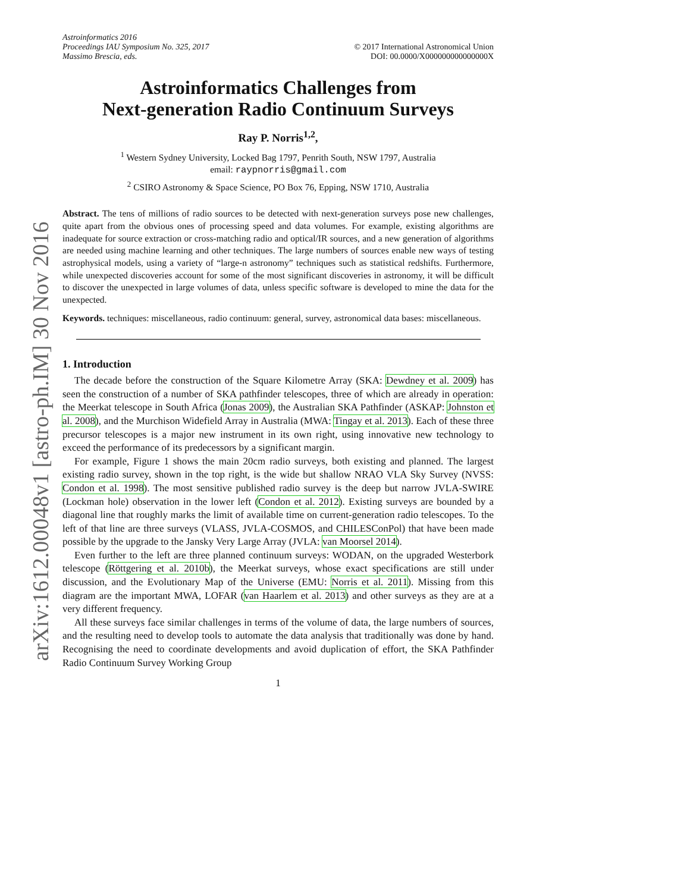arXiv:1612.00048v1 [astro-ph.IM] 30 Nov 2016
Astroinformatics 2016
Proceedings IAU Symposium No. 325, 2017
Massimo Brescia, eds.
© 2017 International Astronomical Union
DOI: 00.0000/X000000000000000X
Astroinformatics Challenges from
Next-generation Radio Continuum Surveys
Ray P. Norris<sup>1,2</sup>,
<sup>1</sup> Western Sydney University, Locked Bag 1797, Penrith South, NSW 1797, Australia
email: raypnorris@gmail.com
<sup>2</sup> CSIRO Astronomy & Space Science, PO Box 76, Epping, NSW 1710, Australia
Abstract. The tens of millions of radio sources to be detected with next-generation surveys pose new challenges, quite apart from the obvious ones of processing speed and data volumes. For example, existing algorithms are inadequate for source extraction or cross-matching radio and optical/IR sources, and a new generation of algorithms are needed using machine learning and other techniques. The large numbers of sources enable new ways of testing astrophysical models, using a variety of “large-n astronomy” techniques such as statistical redshifts. Furthermore, while unexpected discoveries account for some of the most significant discoveries in astronomy, it will be difficult to discover the unexpected in large volumes of data, unless specific software is developed to mine the data for the unexpected.
Keywords. techniques: miscellaneous, radio continuum: general, survey, astronomical data bases: miscellaneous.
1. Introduction
The decade before the construction of the Square Kilometre Array (SKA: Dewdney et al. 2009) has seen the construction of a number of SKA pathfinder telescopes, three of which are already in operation: the Meerkat telescope in South Africa (Jonas 2009), the Australian SKA Pathfinder (ASKAP: Johnston et al. 2008), and the Murchison Widefield Array in Australia (MWA: Tingay et al. 2013). Each of these three precursor telescopes is a major new instrument in its own right, using innovative new technology to exceed the performance of its predecessors by a significant margin.
For example, Figure 1 shows the main 20cm radio surveys, both existing and planned. The largest existing radio survey, shown in the top right, is the wide but shallow NRAO VLA Sky Survey (NVSS: Condon et al. 1998). The most sensitive published radio survey is the deep but narrow JVLA-SWIRE (Lockman hole) observation in the lower left (Condon et al. 2012). Existing surveys are bounded by a diagonal line that roughly marks the limit of available time on current-generation radio telescopes. To the left of that line are three surveys (VLASS, JVLA-COSMOS, and CHILESConPol) that have been made possible by the upgrade to the Jansky Very Large Array (JVLA: van Moorsel 2014).
Even further to the left are three planned continuum surveys: WODAN, on the upgraded Westerbork telescope (Röttgering et al. 2010b), the Meerkat surveys, whose exact specifications are still under discussion, and the Evolutionary Map of the Universe (EMU: Norris et al. 2011). Missing from this diagram are the important MWA, LOFAR (van Haarlem et al. 2013) and other surveys as they are at a very different frequency.
All these surveys face similar challenges in terms of the volume of data, the large numbers of sources, and the resulting need to develop tools to automate the data analysis that traditionally was done by hand. Recognising the need to coordinate developments and avoid duplication of effort, the SKA Pathfinder Radio Continuum Survey Working Group
1